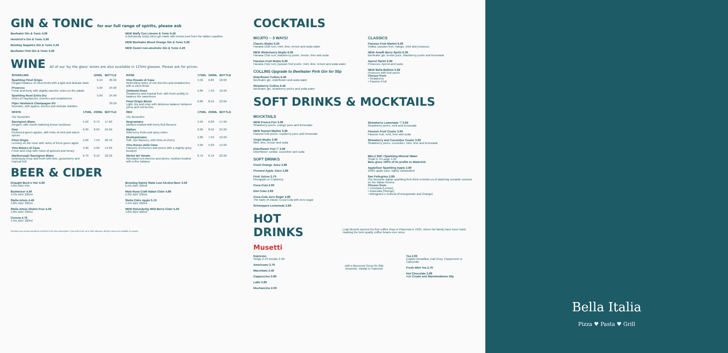GIN & TONIC for our full range of spirits, please ask
Beefeater Gin & Tonic 4.99
Hendrick's Gin & Tonic 5.99
Bombay Sapphire Gin & Tonic 5.49
Beefeater Pink Gin & Tonic 5.99
NEW Malfy Con Limone & Tonic 6.49
A deliciously zesty citrus gin made with lemon peel from the Italian coastline
NEW Beefeater Blood Orange Gin & Tonic 5.99
NEW Cederi non-alcoholic Gin & Tonic 4.49
WINE All of our 'by the glass' wines are also available in 125ml glasses. Please ask for prices.
| SPARKLING | 125ML | BOTTLE |
| --- | --- | --- |
| Sparkling Pinot Grigio Elegant balance of citrus fruits with a light and delicate taste | 6.19 | 26.99 |
| Prosecco Fresh and lively with slightly sweeter notes on the palate | 5.99 | 24.99 |
| Sparkling Rosé Extra Dry Notes of raspberries, cherries and strawberries | 5.99 | 24.99 |
| Piper Heidsieck Champagne NV Aromatic, with apples, berries and delicate bubbles | | 39.99 |
| ROSÉ | 175ML | 250ML | BOTTLE |
| --- | --- | --- | --- |
| Vino Rosato di Casa Refreshing notes of red cherries and strawberries with a citrus finish | 5.59 | 6.89 | 18.99 |
| Zinfandel Rosé Strawberry and tropical fruit, with fresh acidity to balance the sweetness | 5.89 | 7.59 | 19.99 |
| Pinot Grigio Blush Light, dry and crisp with delicious balance between citrus and red berries | 6.89 | 8.59 | 23.99 |
| WHITE | 175ML | 250ML | BOTTLE |
| --- | --- | --- | --- |
| Our favourites | | | |
| Sauvignon Blanc Elegant, with mouth watering lemon zestiness | 5.59 | 6.79 | 17.99 |
| Gavi Perfumed green apples, with hints of mint and sweet spices | 6.99 | 8.69 | 24.99 |
| Pinot Grigio Lemony on the nose with notes of fresh green apple | 5.99 | 7.59 | 20.49 |
| Vino Bianco di Casa Fresh and crisp with notes of apricots and honey | 4.99 | 5.99 | 14.99 |
| Marlborough Sauvignon Blanc Deliciously crisp and fresh with lime, gooseberry and tropical fruit | 6.79 | 8.19 | 22.99 |
| RED | 175ML | 250ML | BOTTLE |
| --- | --- | --- | --- |
| Our favourites | | | |
| Negroamaro Medium-bodied with berry fruit flavours | 5.59 | 6.89 | 17.99 |
| Malbec Wild berry fruits and spicy notes | 6.99 | 8.59 | 24.99 |
| Montepulciano Soft, ripe flavours, with hints of cherry | 5.89 | 7.59 | 19.99 |
| Vino Rosso della Casa Flavours of cherries and plums with a slightly spicy bouquet | 4.99 | 5.99 | 14.99 |
| Merlot del Veneto Abundant red cherries and plums, medium-bodied with a fine balance | 6.79 | 8.19 | 22.99 |
BEER & CIDER
Draught Beck's Vier 4.99
4.0% ABV Pint
Budweiser 4.49
4.5% ABV 330ml
Stella Artois 4.49
4.8% ABV 330ml
Stella Artois Gluten-Free 4.49
4.8% ABV 330ml
Corona 4.79
4.5% ABV 330ml
Brewdog Nanny State Low Alcohol Beer 3.49
0.5% ABV 330ml
Mela Rosa Craft Italian Cider 4.89
5.0% ABV 330ml
Stella Cidre Apple 5.19
4.5% ABV 500ml
NEW Rekorderlig Wild Berry Cider 5.49
4.0% ABV 500ml
All drinks may contain ingredients not listed in the menu description. If you suffer from nut or other allergies, allergen menus are available on request.
COCKTAILS
MOJITO – 3 WAYS!
Classic Mojito 6.39
Havana Club rum, mint, lime, lemon and soda water
NEW Winterberry Mojito 6.99
Havana Club rum, blackberry purée, lemon, lime and soda
Passion Fruit Mojito 6.99
Havana Club rum, passion fruit purée, mint, lime, lemon and soda water
COLLINS Upgrade to Beefeater Pink Gin for 50p
Elderflower Collins 6.49
Beefeater gin, elderflower and soda water
Strawberry Collins 6.49
Beefeater gin, strawberry purée and soda water
CLASSICS
Passion Fruit Martini 6.99
Vodka, passion fruit, mango, mint and prosecco
NEW Amalfi Berry Spritz 6.99
Beefeater gin, lemon juice, blackberry purée and lemonade
Aperol Spritz 6.99
Prosecco, Aperol and soda
NEW Bella Bellinis 5.99
Prosecco with fruit purée
Choose from:
• Strawberry
• Passion Fruit
SOFT DRINKS & MOCKTAILS
MOCKTAILS
NEW Fresca Fizz 3.99
Strawberry purée, orange juice and lemonade
NEW Sunset Martini 3.99
Passion fruit purée, cranberry juice and lemonade
Virgin Mojito 3.99
Mint, lime, lemon and soda
Elderflower Fizz ♡ 3.99
Elderflower cordial, cucumber and soda
SOFT DRINKS
Fresh Orange Juice 2.89
Pressed Apple Juice 2.89
Fruit Juices 2.79
Pineapple or Cranberry
Coca-Cola 2.99
Diet Coke 2.89
Coca-Cola Zero Sugar 2.89
The taste of classic Coca-Cola with zero sugar
Schweppes Lemonade 2.89
Strawberry Lemonade ♡ 3.99
Strawberry purée, mint and lemonade
Passion Fruit Cooler 3.99
Passion fruit, mint, lime and soda
Strawberry and Cucumber Cooler 3.99
Strawberry purée, cucumber, mint, lime and lemonade
BELU Still / Sparkling Mineral Water
Small 2.79 Large 4.29
Belu gives 100% of its profits to WaterAid.
Appletiser Sparkling Apple 2.89
100% apple juice, lightly carbonated
San Pellegrino 2.89
Our favourite Italian sparkling fruit drink reminds us of watching romantic sunsets on the Italian Riviera
Choose from:
• Limonata (Lemon)
• Aranciata (Orange)
• Melograno e Arancia (Pomegranate and Orange)
HOT DRINKS Musetti
Luigi Musetti opened his first coffee shop in Piacenza in 1934, where his family have been hand roasting the best quality coffee beans ever since
Espresso
Single 2.49 Double 2.99
Americano 2.79
Macchiato 2.49
Cappuccino 2.89
Latte 2.89
Mochaccino 2.99
Add a flavoured Syrup for 60p
Amaretto, Vanilla or Hazelnut
Tea 2.69
English Breakfast, Earl Grey, Peppermint or Camomile
Fresh Mint Tea 2.79
Hot Chocolate 2.89
Add Cream and Marshmallows 50p
Bella Italia
Pizza ♥ Pasta ♥ Grill